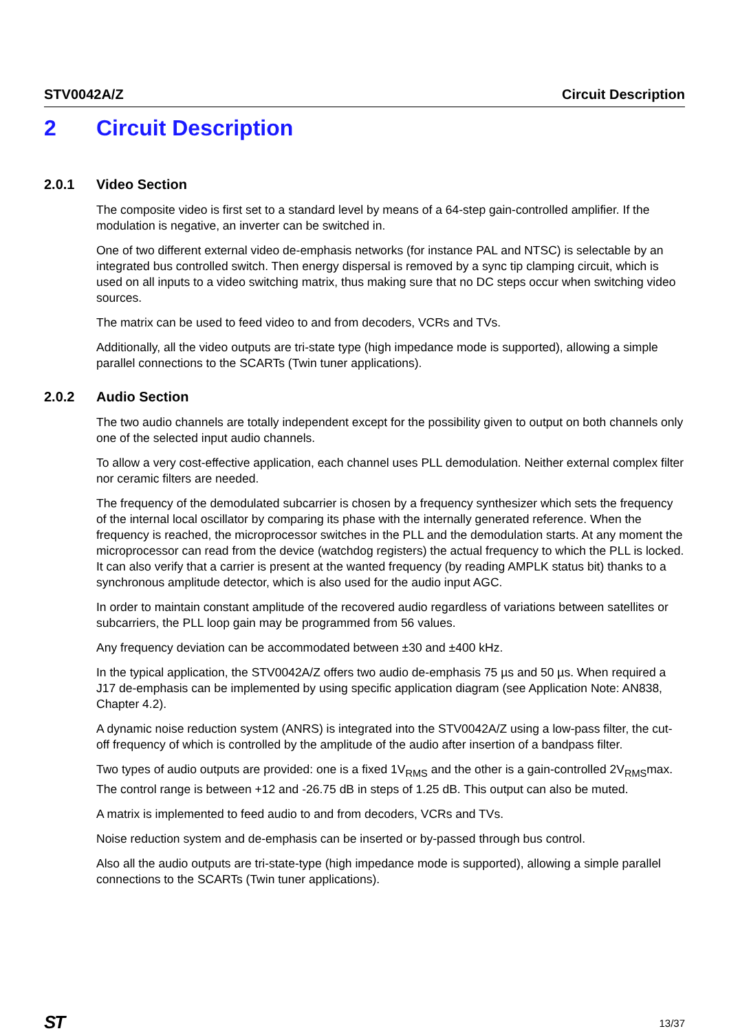STV0042A/Z Circuit Description
2 Circuit Description
2.0.1 Video Section
The composite video is first set to a standard level by means of a 64-step gain-controlled amplifier. If the modulation is negative, an inverter can be switched in.
One of two different external video de-emphasis networks (for instance PAL and NTSC) is selectable by an integrated bus controlled switch. Then energy dispersal is removed by a sync tip clamping circuit, which is used on all inputs to a video switching matrix, thus making sure that no DC steps occur when switching video sources.
The matrix can be used to feed video to and from decoders, VCRs and TVs.
Additionally, all the video outputs are tri-state type (high impedance mode is supported), allowing a simple parallel connections to the SCARTs (Twin tuner applications).
2.0.2 Audio Section
The two audio channels are totally independent except for the possibility given to output on both channels only one of the selected input audio channels.
To allow a very cost-effective application, each channel uses PLL demodulation. Neither external complex filter nor ceramic filters are needed.
The frequency of the demodulated subcarrier is chosen by a frequency synthesizer which sets the frequency of the internal local oscillator by comparing its phase with the internally generated reference. When the frequency is reached, the microprocessor switches in the PLL and the demodulation starts. At any moment the microprocessor can read from the device (watchdog registers) the actual frequency to which the PLL is locked. It can also verify that a carrier is present at the wanted frequency (by reading AMPLK status bit) thanks to a synchronous amplitude detector, which is also used for the audio input AGC.
In order to maintain constant amplitude of the recovered audio regardless of variations between satellites or subcarriers, the PLL loop gain may be programmed from 56 values.
Any frequency deviation can be accommodated between ±30 and ±400 kHz.
In the typical application, the STV0042A/Z offers two audio de-emphasis 75 µs and 50 µs. When required a J17 de-emphasis can be implemented by using specific application diagram (see Application Note: AN838, Chapter 4.2).
A dynamic noise reduction system (ANRS) is integrated into the STV0042A/Z using a low-pass filter, the cut-off frequency of which is controlled by the amplitude of the audio after insertion of a bandpass filter.
Two types of audio outputs are provided: one is a fixed 1V<sub>RMS</sub> and the other is a gain-controlled 2V<sub>RMS</sub>max. The control range is between +12 and -26.75 dB in steps of 1.25 dB. This output can also be muted.
A matrix is implemented to feed audio to and from decoders, VCRs and TVs.
Noise reduction system and de-emphasis can be inserted or by-passed through bus control.
Also all the audio outputs are tri-state-type (high impedance mode is supported), allowing a simple parallel connections to the SCARTs (Twin tuner applications).
ST
13/37